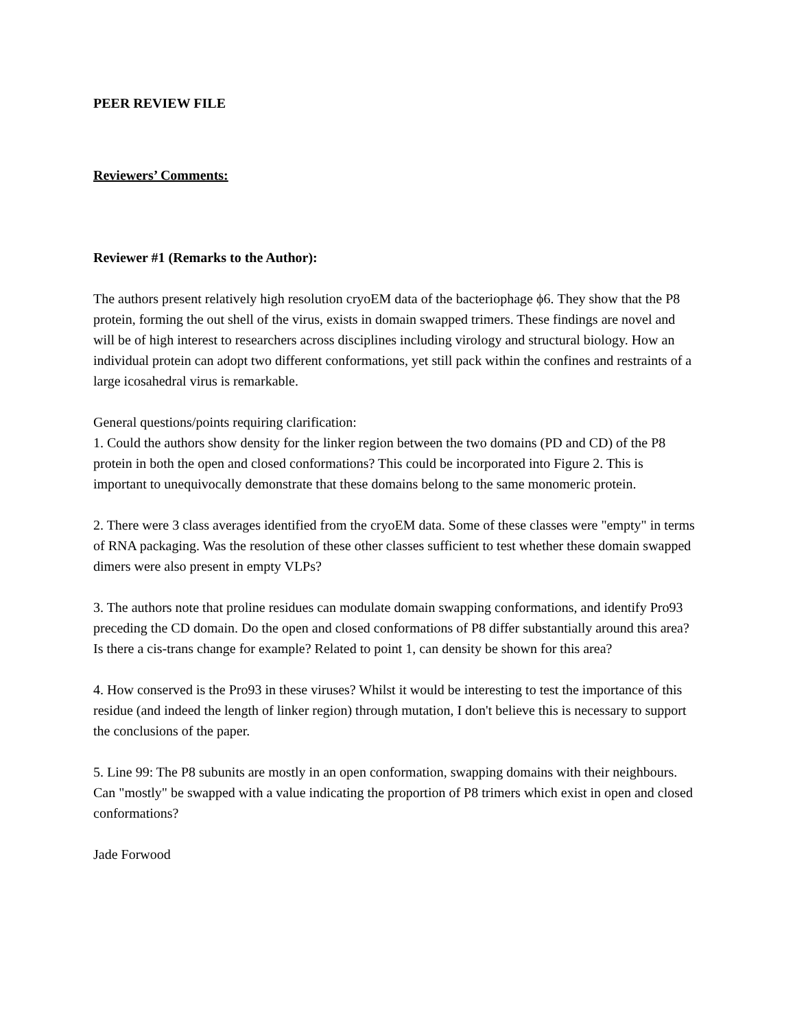PEER REVIEW FILE
Reviewers’ Comments:
Reviewer #1 (Remarks to the Author):
The authors present relatively high resolution cryoEM data of the bacteriophage ϕ6. They show that the P8 protein, forming the out shell of the virus, exists in domain swapped trimers. These findings are novel and will be of high interest to researchers across disciplines including virology and structural biology. How an individual protein can adopt two different conformations, yet still pack within the confines and restraints of a large icosahedral virus is remarkable.
General questions/points requiring clarification:
1. Could the authors show density for the linker region between the two domains (PD and CD) of the P8 protein in both the open and closed conformations? This could be incorporated into Figure 2. This is important to unequivocally demonstrate that these domains belong to the same monomeric protein.
2. There were 3 class averages identified from the cryoEM data. Some of these classes were "empty" in terms of RNA packaging. Was the resolution of these other classes sufficient to test whether these domain swapped dimers were also present in empty VLPs?
3. The authors note that proline residues can modulate domain swapping conformations, and identify Pro93 preceding the CD domain. Do the open and closed conformations of P8 differ substantially around this area? Is there a cis-trans change for example? Related to point 1, can density be shown for this area?
4. How conserved is the Pro93 in these viruses? Whilst it would be interesting to test the importance of this residue (and indeed the length of linker region) through mutation, I don't believe this is necessary to support the conclusions of the paper.
5. Line 99: The P8 subunits are mostly in an open conformation, swapping domains with their neighbours. Can "mostly" be swapped with a value indicating the proportion of P8 trimers which exist in open and closed conformations?
Jade Forwood